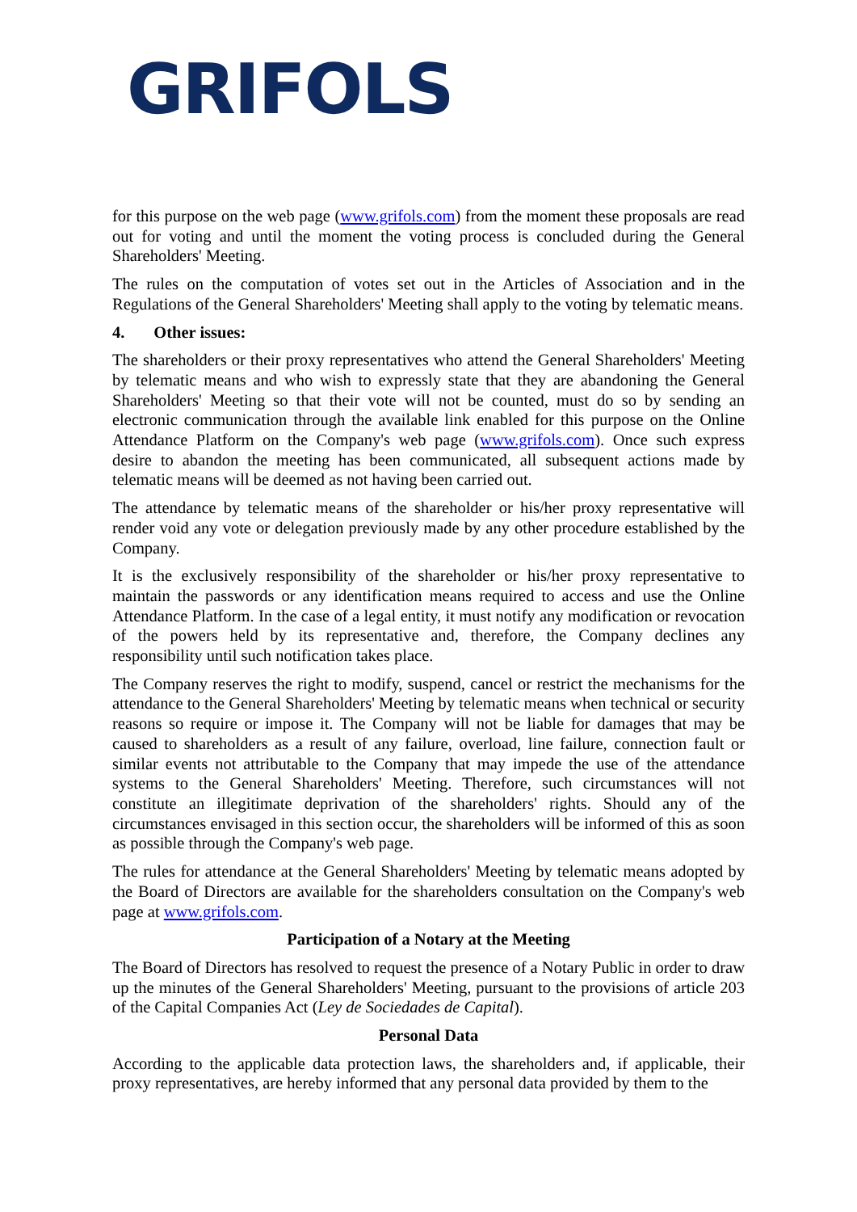GRIFOLS
for this purpose on the web page (www.grifols.com) from the moment these proposals are read out for voting and until the moment the voting process is concluded during the General Shareholders' Meeting.
The rules on the computation of votes set out in the Articles of Association and in the Regulations of the General Shareholders' Meeting shall apply to the voting by telematic means.
4. Other issues:
The shareholders or their proxy representatives who attend the General Shareholders' Meeting by telematic means and who wish to expressly state that they are abandoning the General Shareholders' Meeting so that their vote will not be counted, must do so by sending an electronic communication through the available link enabled for this purpose on the Online Attendance Platform on the Company's web page (www.grifols.com). Once such express desire to abandon the meeting has been communicated, all subsequent actions made by telematic means will be deemed as not having been carried out.
The attendance by telematic means of the shareholder or his/her proxy representative will render void any vote or delegation previously made by any other procedure established by the Company.
It is the exclusively responsibility of the shareholder or his/her proxy representative to maintain the passwords or any identification means required to access and use the Online Attendance Platform. In the case of a legal entity, it must notify any modification or revocation of the powers held by its representative and, therefore, the Company declines any responsibility until such notification takes place.
The Company reserves the right to modify, suspend, cancel or restrict the mechanisms for the attendance to the General Shareholders' Meeting by telematic means when technical or security reasons so require or impose it. The Company will not be liable for damages that may be caused to shareholders as a result of any failure, overload, line failure, connection fault or similar events not attributable to the Company that may impede the use of the attendance systems to the General Shareholders' Meeting. Therefore, such circumstances will not constitute an illegitimate deprivation of the shareholders' rights. Should any of the circumstances envisaged in this section occur, the shareholders will be informed of this as soon as possible through the Company's web page.
The rules for attendance at the General Shareholders' Meeting by telematic means adopted by the Board of Directors are available for the shareholders consultation on the Company's web page at www.grifols.com.
Participation of a Notary at the Meeting
The Board of Directors has resolved to request the presence of a Notary Public in order to draw up the minutes of the General Shareholders' Meeting, pursuant to the provisions of article 203 of the Capital Companies Act (Ley de Sociedades de Capital).
Personal Data
According to the applicable data protection laws, the shareholders and, if applicable, their proxy representatives, are hereby informed that any personal data provided by them to the